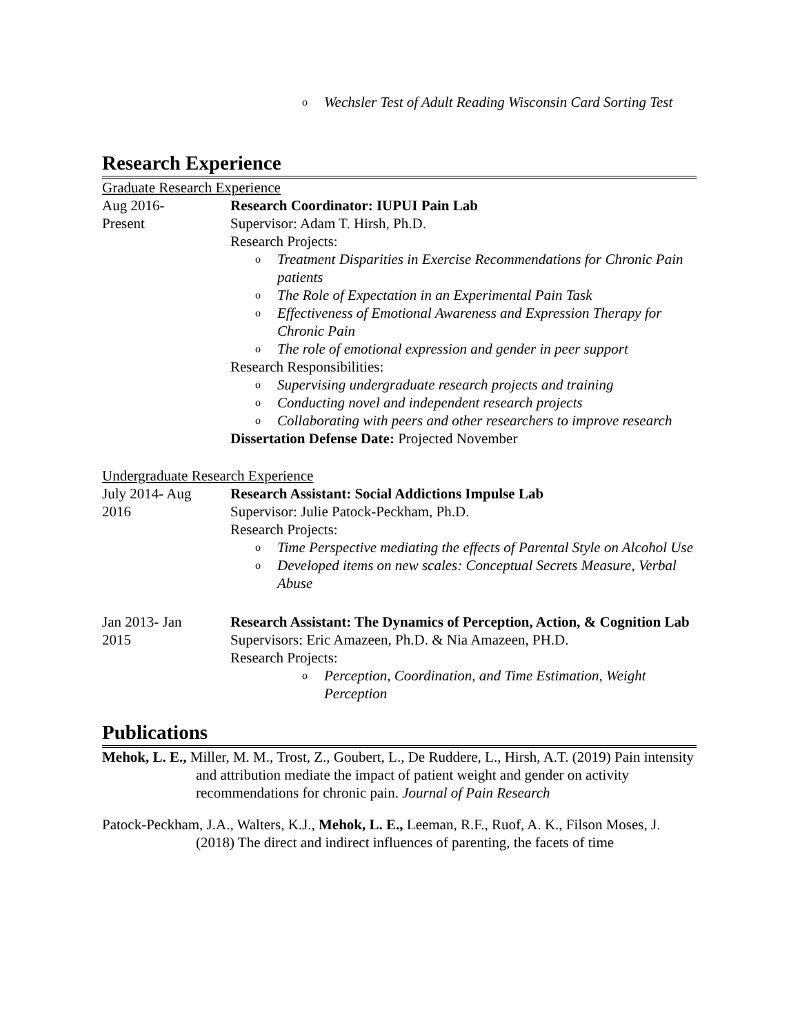o Wechsler Test of Adult Reading Wisconsin Card Sorting Test
Research Experience
Graduate Research Experience
Aug 2016-
Present
Research Coordinator: IUPUI Pain Lab
Supervisor: Adam T. Hirsh, Ph.D.
Research Projects:
o Treatment Disparities in Exercise Recommendations for Chronic Pain patients
o The Role of Expectation in an Experimental Pain Task
o Effectiveness of Emotional Awareness and Expression Therapy for Chronic Pain
o The role of emotional expression and gender in peer support
Research Responsibilities:
o Supervising undergraduate research projects and training
o Conducting novel and independent research projects
o Collaborating with peers and other researchers to improve research
Dissertation Defense Date: Projected November
Undergraduate Research Experience
July 2014- Aug
2016
Research Assistant: Social Addictions Impulse Lab
Supervisor: Julie Patock-Peckham, Ph.D.
Research Projects:
o Time Perspective mediating the effects of Parental Style on Alcohol Use
o Developed items on new scales: Conceptual Secrets Measure, Verbal Abuse
Jan 2013- Jan
2015
Research Assistant: The Dynamics of Perception, Action, & Cognition Lab
Supervisors: Eric Amazeen, Ph.D. & Nia Amazeen, PH.D.
Research Projects:
o Perception, Coordination, and Time Estimation, Weight Perception
Publications
Mehok, L. E., Miller, M. M., Trost, Z., Goubert, L., De Ruddere, L., Hirsh, A.T. (2019) Pain intensity and attribution mediate the impact of patient weight and gender on activity recommendations for chronic pain. Journal of Pain Research
Patock-Peckham, J.A., Walters, K.J., Mehok, L. E., Leeman, R.F., Ruof, A. K., Filson Moses, J. (2018) The direct and indirect influences of parenting, the facets of time